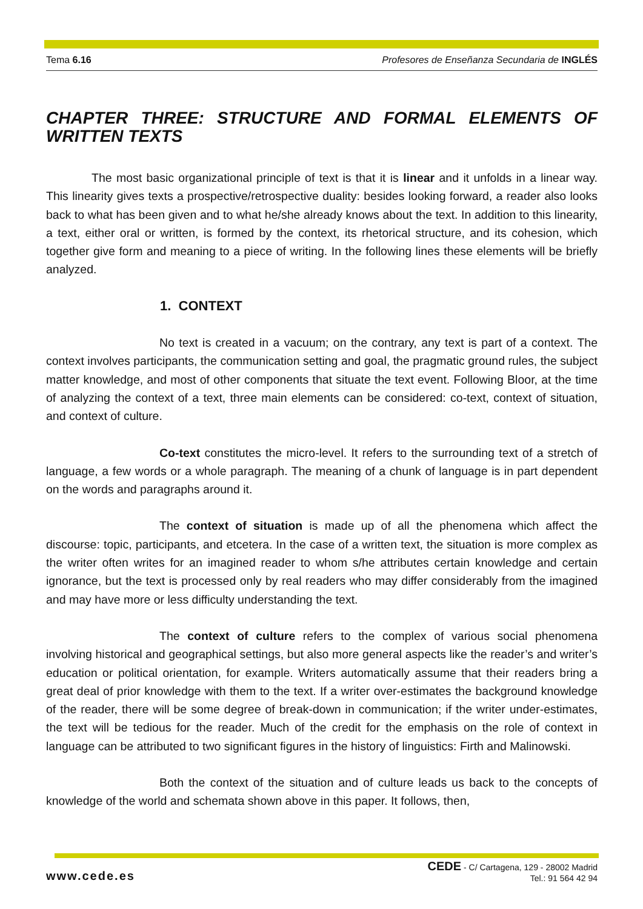Tema 6.16 Profesores de Enseñanza Secundaria de INGLÉS
CHAPTER THREE: STRUCTURE AND FORMAL ELEMENTS OF WRITTEN TEXTS
The most basic organizational principle of text is that it is linear and it unfolds in a linear way. This linearity gives texts a prospective/retrospective duality: besides looking forward, a reader also looks back to what has been given and to what he/she already knows about the text. In addition to this linearity, a text, either oral or written, is formed by the context, its rhetorical structure, and its cohesion, which together give form and meaning to a piece of writing. In the following lines these elements will be briefly analyzed.
1. CONTEXT
No text is created in a vacuum; on the contrary, any text is part of a context. The context involves participants, the communication setting and goal, the pragmatic ground rules, the subject matter knowledge, and most of other components that situate the text event. Following Bloor, at the time of analyzing the context of a text, three main elements can be considered: co-text, context of situation, and context of culture.
Co-text constitutes the micro-level. It refers to the surrounding text of a stretch of language, a few words or a whole paragraph. The meaning of a chunk of language is in part dependent on the words and paragraphs around it.
The context of situation is made up of all the phenomena which affect the discourse: topic, participants, and etcetera. In the case of a written text, the situation is more complex as the writer often writes for an imagined reader to whom s/he attributes certain knowledge and certain ignorance, but the text is processed only by real readers who may differ considerably from the imagined and may have more or less difficulty understanding the text.
The context of culture refers to the complex of various social phenomena involving historical and geographical settings, but also more general aspects like the reader’s and writer’s education or political orientation, for example. Writers automatically assume that their readers bring a great deal of prior knowledge with them to the text. If a writer over-estimates the background knowledge of the reader, there will be some degree of break-down in communication; if the writer under-estimates, the text will be tedious for the reader. Much of the credit for the emphasis on the role of context in language can be attributed to two significant figures in the history of linguistics: Firth and Malinowski.
Both the context of the situation and of culture leads us back to the concepts of knowledge of the world and schemata shown above in this paper. It follows, then,
www.cede.es
CEDE - C/ Cartagena, 129 - 28002 Madrid
Tel.: 91 564 42 94